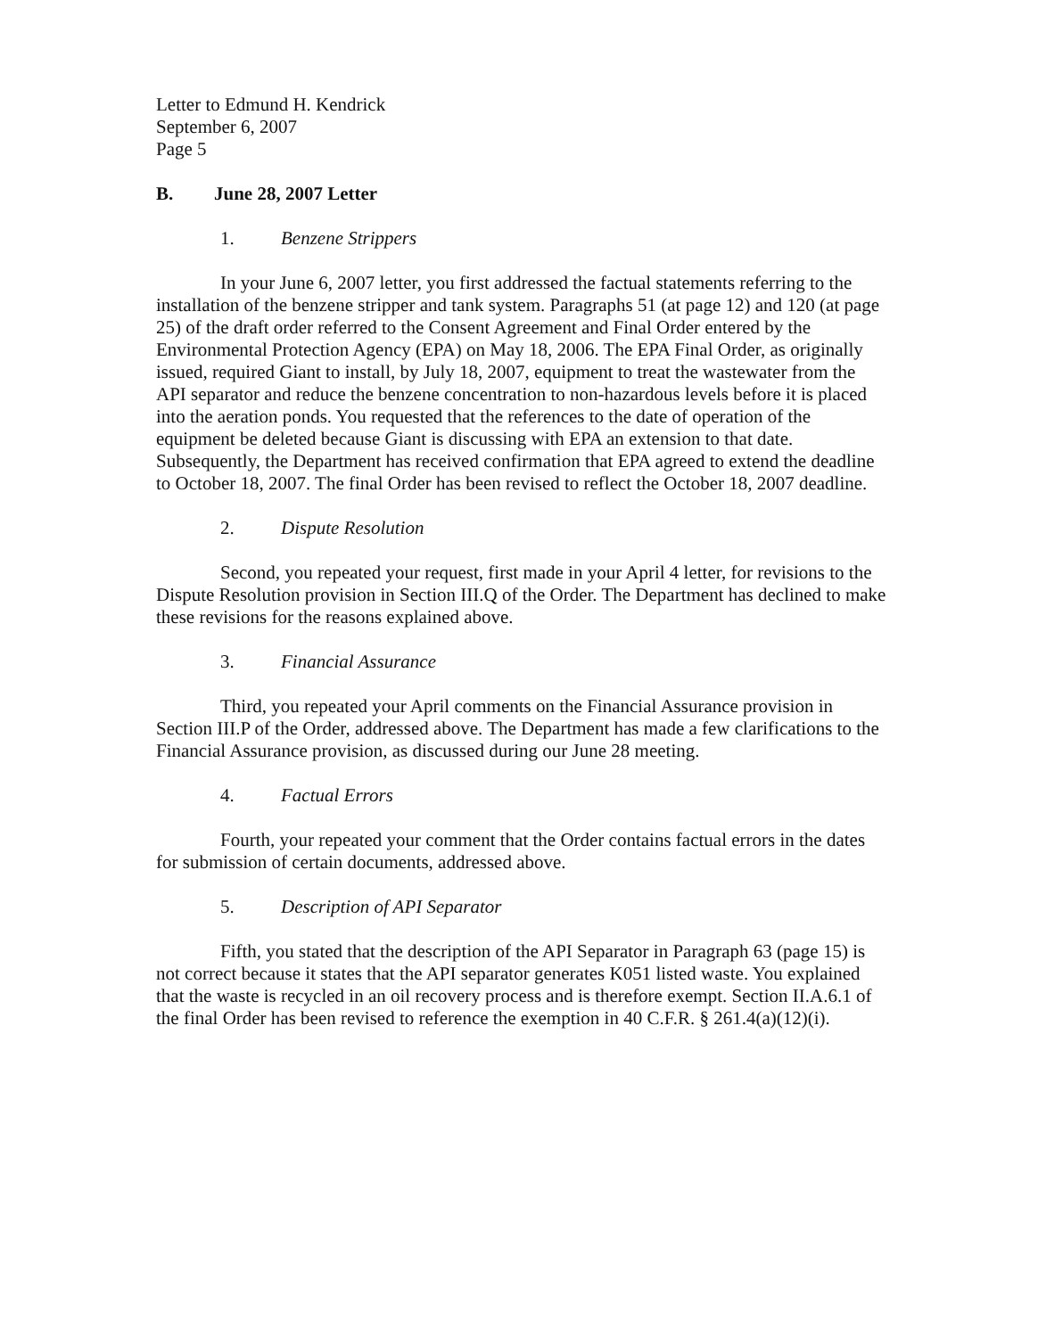Letter to Edmund H. Kendrick
September 6, 2007
Page 5
B. June 28, 2007 Letter
1. Benzene Strippers
In your June 6, 2007 letter, you first addressed the factual statements referring to the installation of the benzene stripper and tank system. Paragraphs 51 (at page 12) and 120 (at page 25) of the draft order referred to the Consent Agreement and Final Order entered by the Environmental Protection Agency (EPA) on May 18, 2006. The EPA Final Order, as originally issued, required Giant to install, by July 18, 2007, equipment to treat the wastewater from the API separator and reduce the benzene concentration to non-hazardous levels before it is placed into the aeration ponds. You requested that the references to the date of operation of the equipment be deleted because Giant is discussing with EPA an extension to that date. Subsequently, the Department has received confirmation that EPA agreed to extend the deadline to October 18, 2007. The final Order has been revised to reflect the October 18, 2007 deadline.
2. Dispute Resolution
Second, you repeated your request, first made in your April 4 letter, for revisions to the Dispute Resolution provision in Section III.Q of the Order. The Department has declined to make these revisions for the reasons explained above.
3. Financial Assurance
Third, you repeated your April comments on the Financial Assurance provision in Section III.P of the Order, addressed above. The Department has made a few clarifications to the Financial Assurance provision, as discussed during our June 28 meeting.
4. Factual Errors
Fourth, your repeated your comment that the Order contains factual errors in the dates for submission of certain documents, addressed above.
5. Description of API Separator
Fifth, you stated that the description of the API Separator in Paragraph 63 (page 15) is not correct because it states that the API separator generates K051 listed waste. You explained that the waste is recycled in an oil recovery process and is therefore exempt. Section II.A.6.1 of the final Order has been revised to reference the exemption in 40 C.F.R. § 261.4(a)(12)(i).